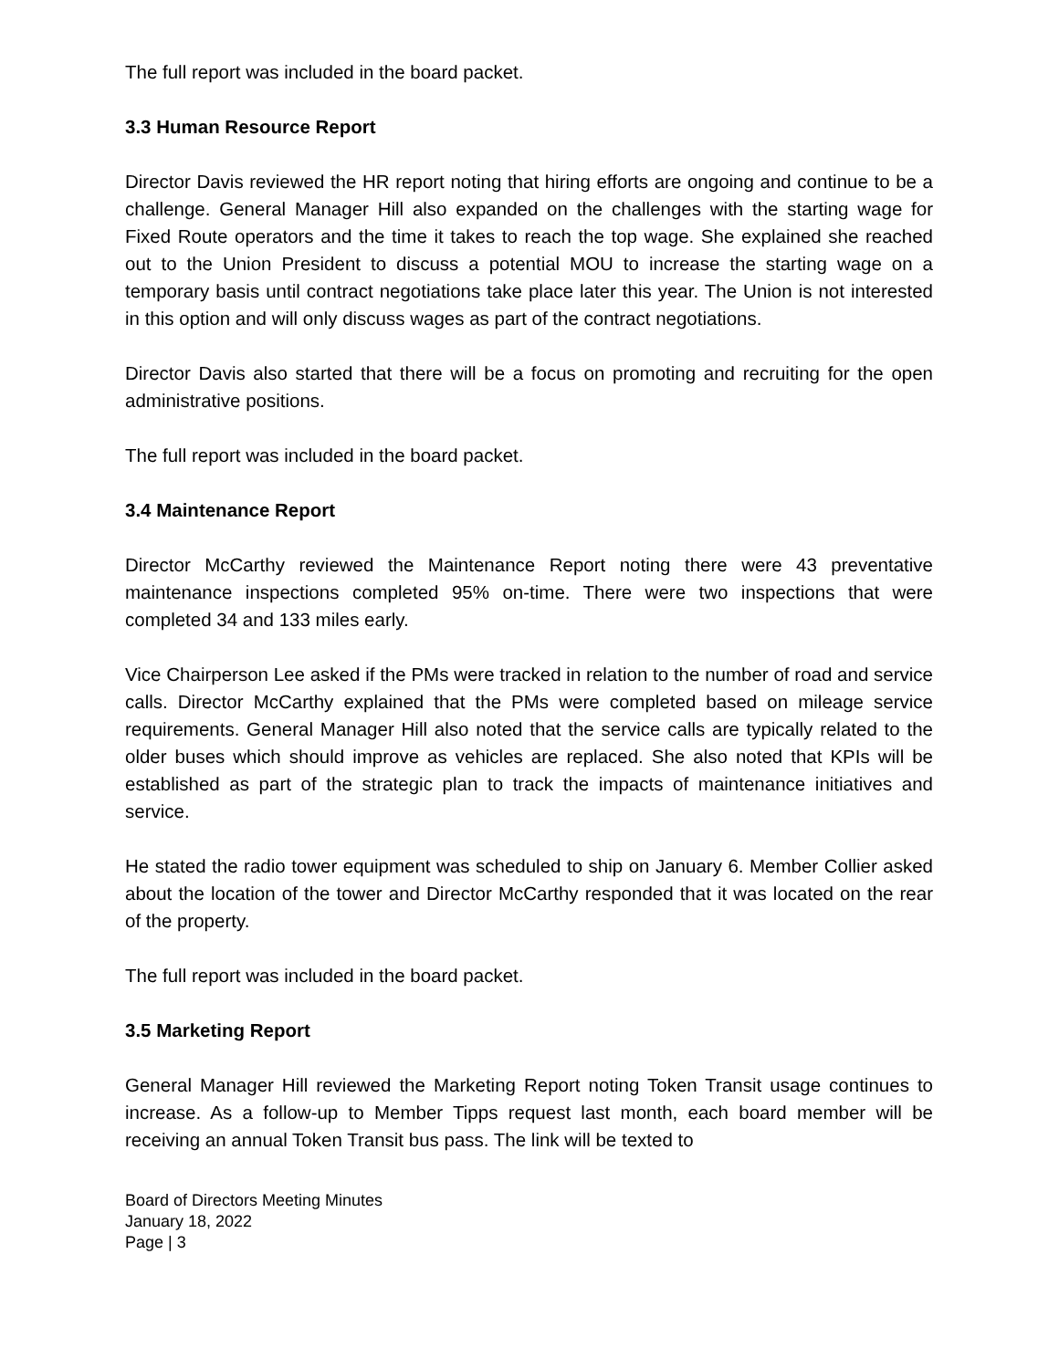The full report was included in the board packet.
3.3 Human Resource Report
Director Davis reviewed the HR report noting that hiring efforts are ongoing and continue to be a challenge. General Manager Hill also expanded on the challenges with the starting wage for Fixed Route operators and the time it takes to reach the top wage. She explained she reached out to the Union President to discuss a potential MOU to increase the starting wage on a temporary basis until contract negotiations take place later this year. The Union is not interested in this option and will only discuss wages as part of the contract negotiations.
Director Davis also started that there will be a focus on promoting and recruiting for the open administrative positions.
The full report was included in the board packet.
3.4 Maintenance Report
Director McCarthy reviewed the Maintenance Report noting there were 43 preventative maintenance inspections completed 95% on-time. There were two inspections that were completed 34 and 133 miles early.
Vice Chairperson Lee asked if the PMs were tracked in relation to the number of road and service calls. Director McCarthy explained that the PMs were completed based on mileage service requirements. General Manager Hill also noted that the service calls are typically related to the older buses which should improve as vehicles are replaced. She also noted that KPIs will be established as part of the strategic plan to track the impacts of maintenance initiatives and service.
He stated the radio tower equipment was scheduled to ship on January 6. Member Collier asked about the location of the tower and Director McCarthy responded that it was located on the rear of the property.
The full report was included in the board packet.
3.5 Marketing Report
General Manager Hill reviewed the Marketing Report noting Token Transit usage continues to increase. As a follow-up to Member Tipps request last month, each board member will be receiving an annual Token Transit bus pass. The link will be texted to
Board of Directors Meeting Minutes
January 18, 2022
Page | 3